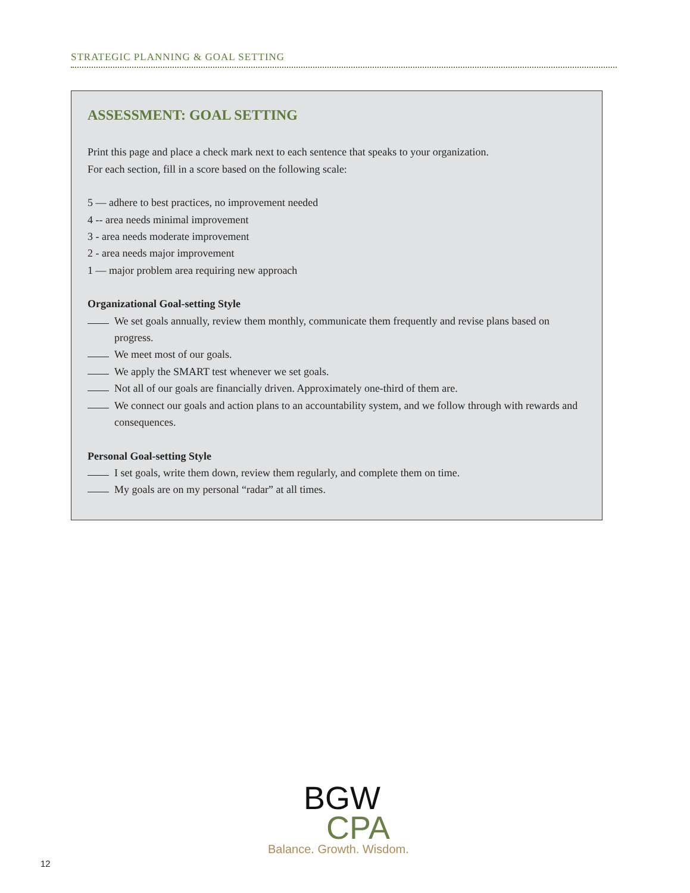STRATEGIC PLANNING & GOAL SETTING
ASSESSMENT: GOAL SETTING
Print this page and place a check mark next to each sentence that speaks to your organization.
For each section, fill in a score based on the following scale:
5 — adhere to best practices, no improvement needed
4 -- area needs minimal improvement
3 - area needs moderate improvement
2 - area needs major improvement
1 — major problem area requiring new approach
Organizational Goal-setting Style
We set goals annually, review them monthly, communicate them frequently and revise plans based on progress.
We meet most of our goals.
We apply the SMART test whenever we set goals.
Not all of our goals are financially driven. Approximately one-third of them are.
We connect our goals and action plans to an accountability system, and we follow through with rewards and consequences.
Personal Goal-setting Style
I set goals, write them down, review them regularly, and complete them on time.
My goals are on my personal “radar” at all times.
BGW
CPA
Balance. Growth. Wisdom.
12